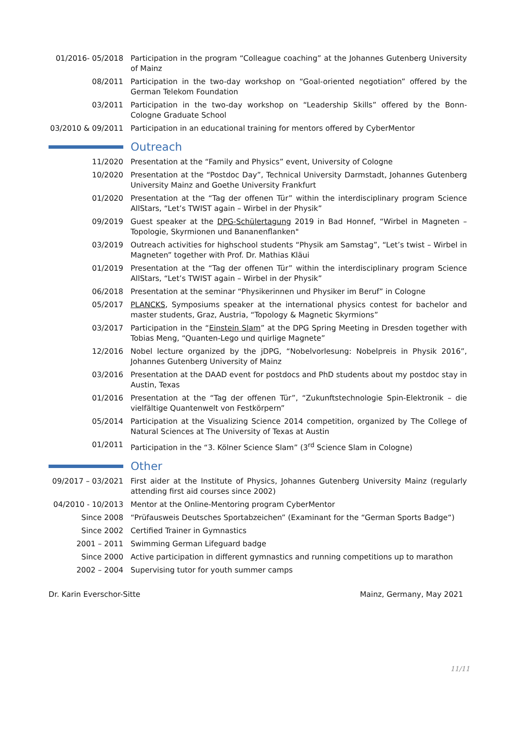01/2016- 05/2018 Participation in the program “Colleague coaching” at the Johannes Gutenberg University of Mainz
08/2011 Participation in the two-day workshop on “Goal-oriented negotiation” offered by the German Telekom Foundation
03/2011 Participation in the two-day workshop on “Leadership Skills” offered by the Bonn-Cologne Graduate School
03/2010 & 09/2011
Participation in an educational training for mentors offered by CyberMentor
Outreach
11/2020 Presentation at the “Family and Physics” event, University of Cologne
10/2020 Presentation at the “Postdoc Day”, Technical University Darmstadt, Johannes Gutenberg University Mainz and Goethe University Frankfurt
01/2020 Presentation at the “Tag der offenen Tür” within the interdisciplinary program Science AllStars, “Let’s TWIST again – Wirbel in der Physik”
09/2019 Guest speaker at the DPG-Schülertagung 2019 in Bad Honnef, “Wirbel in Magneten – Topologie, Skyrmionen und Bananenflanken"
03/2019 Outreach activities for highschool students “Physik am Samstag”, “Let’s twist – Wirbel in Magneten” together with Prof. Dr. Mathias Kläui
01/2019 Presentation at the “Tag der offenen Tür” within the interdisciplinary program Science AllStars, “Let’s TWIST again – Wirbel in der Physik”
06/2018 Presentation at the seminar “Physikerinnen und Physiker im Beruf” in Cologne
05/2017 PLANCKS, Symposiums speaker at the international physics contest for bachelor and master students, Graz, Austria, “Topology & Magnetic Skyrmions”
03/2017 Participation in the “Einstein Slam” at the DPG Spring Meeting in Dresden together with Tobias Meng, “Quanten-Lego und quirlige Magnete”
12/2016 Nobel lecture organized by the jDPG, “Nobelvorlesung: Nobelpreis in Physik 2016”, Johannes Gutenberg University of Mainz
03/2016 Presentation at the DAAD event for postdocs and PhD students about my postdoc stay in Austin, Texas
01/2016 Presentation at the “Tag der offenen Tür”, “Zukunftstechnologie Spin-Elektronik – die vielfältige Quantenwelt von Festkörpern”
05/2014 Participation at the Visualizing Science 2014 competition, organized by The College of Natural Sciences at The University of Texas at Austin
01/2011 Participation in the “3. Kölner Science Slam” (3<sup>rd</sup> Science Slam in Cologne)
Other
09/2017 – 03/2021
First aider at the Institute of Physics, Johannes Gutenberg University Mainz (regularly attending first aid courses since 2002)
04/2010 - 10/2013
Mentor at the Online-Mentoring program CyberMentor
Since 2008 “Prüfausweis Deutsches Sportabzeichen” (Examinant for the “German Sports Badge“)
Since 2002 Certified Trainer in Gymnastics
2001 – 2011 Swimming German Lifeguard badge
Since 2000 Active participation in different gymnastics and running competitions up to marathon
2002 – 2004 Supervising tutor for youth summer camps
Dr. Karin Everschor-Sitte Mainz, Germany, May 2021
11/11